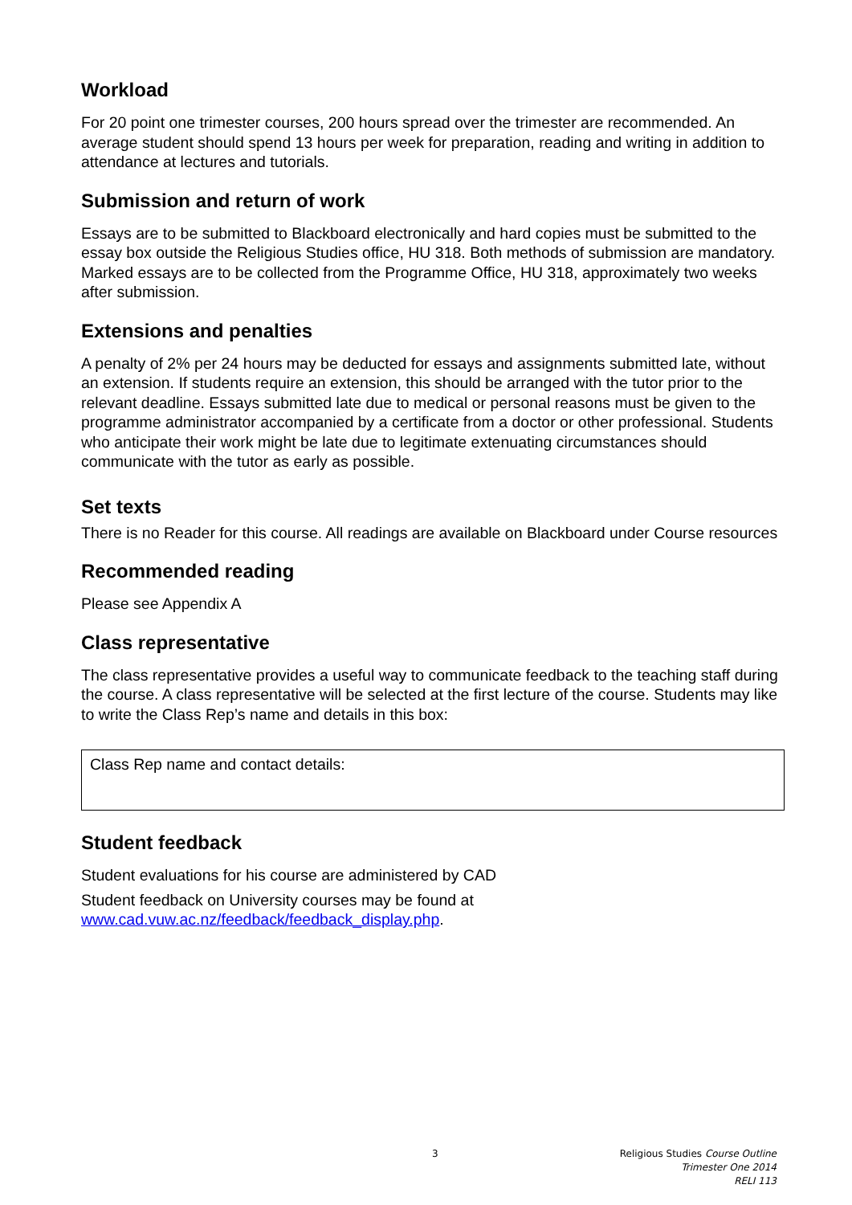Workload
For 20 point one trimester courses, 200 hours spread over the trimester are recommended. An average student should spend 13 hours per week for preparation, reading and writing in addition to attendance at lectures and tutorials.
Submission and return of work
Essays are to be submitted to Blackboard electronically and hard copies must be submitted to the essay box outside the Religious Studies office, HU 318. Both methods of submission are mandatory. Marked essays are to be collected from the Programme Office, HU 318, approximately two weeks after submission.
Extensions and penalties
A penalty of 2% per 24 hours may be deducted for essays and assignments submitted late, without an extension. If students require an extension, this should be arranged with the tutor prior to the relevant deadline. Essays submitted late due to medical or personal reasons must be given to the programme administrator accompanied by a certificate from a doctor or other professional. Students who anticipate their work might be late due to legitimate extenuating circumstances should communicate with the tutor as early as possible.
Set texts
There is no Reader for this course. All readings are available on Blackboard under Course resources
Recommended reading
Please see Appendix A
Class representative
The class representative provides a useful way to communicate feedback to the teaching staff during the course. A class representative will be selected at the first lecture of the course. Students may like to write the Class Rep’s name and details in this box:
Class Rep name and contact details:
Student feedback
Student evaluations for his course are administered by CAD
Student feedback on University courses may be found at www.cad.vuw.ac.nz/feedback/feedback_display.php.
3
Religious Studies Course Outline
Trimester One 2014
RELI 113